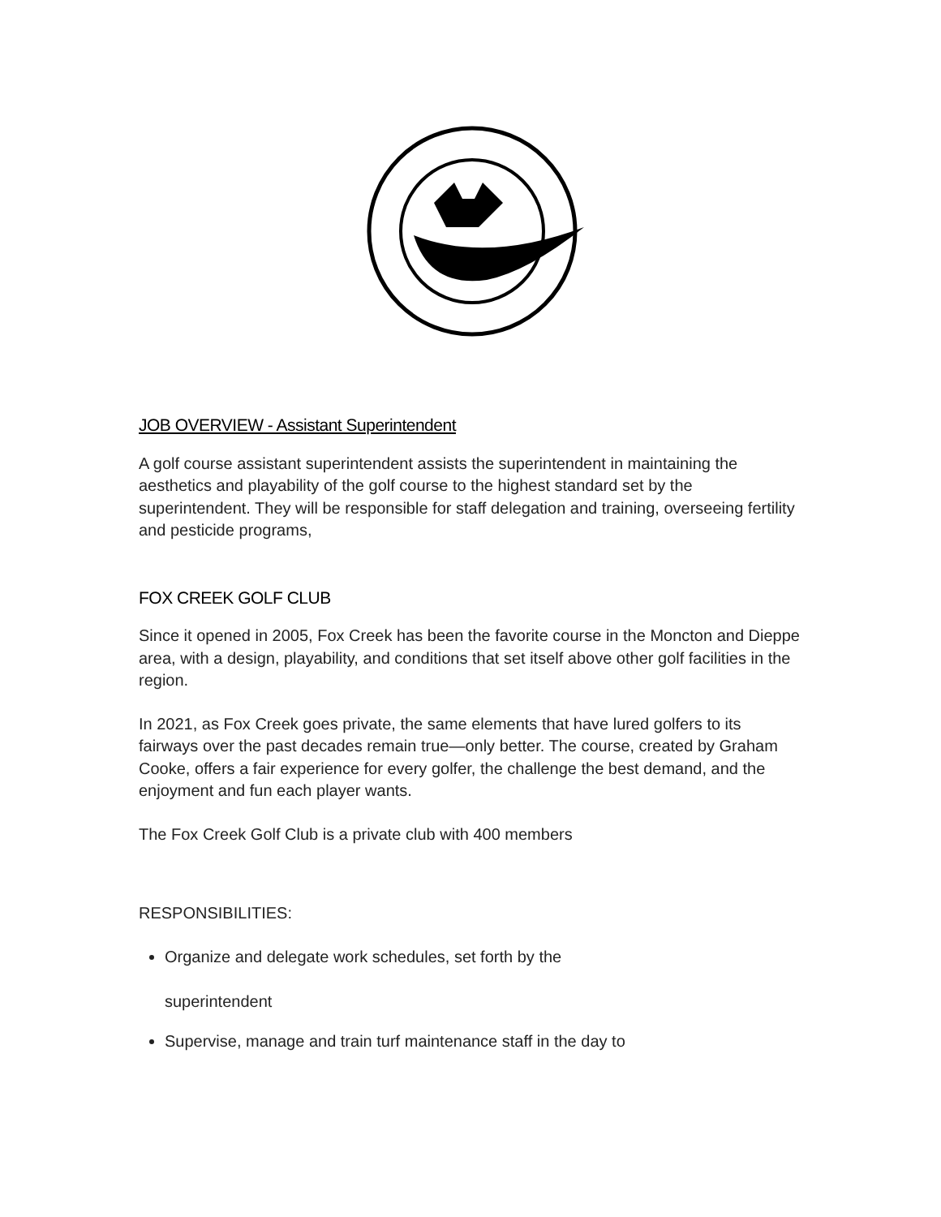JOB OVERVIEW - Assistant Superintendent
A golf course assistant superintendent assists the superintendent in maintaining the aesthetics and playability of the golf course to the highest standard set by the superintendent. They will be responsible for staff delegation and training, overseeing fertility and pesticide programs,
FOX CREEK GOLF CLUB
Since it opened in 2005, Fox Creek has been the favorite course in the Moncton and Dieppe area, with a design, playability, and conditions that set itself above other golf facilities in the region.
In 2021, as Fox Creek goes private, the same elements that have lured golfers to its fairways over the past decades remain true—only better. The course, created by Graham Cooke, offers a fair experience for every golfer, the challenge the best demand, and the enjoyment and fun each player wants.
The Fox Creek Golf Club is a private club with 400 members
RESPONSIBILITIES:
Organize and delegate work schedules, set forth by the
superintendent
Supervise, manage and train turf maintenance staff in the day to